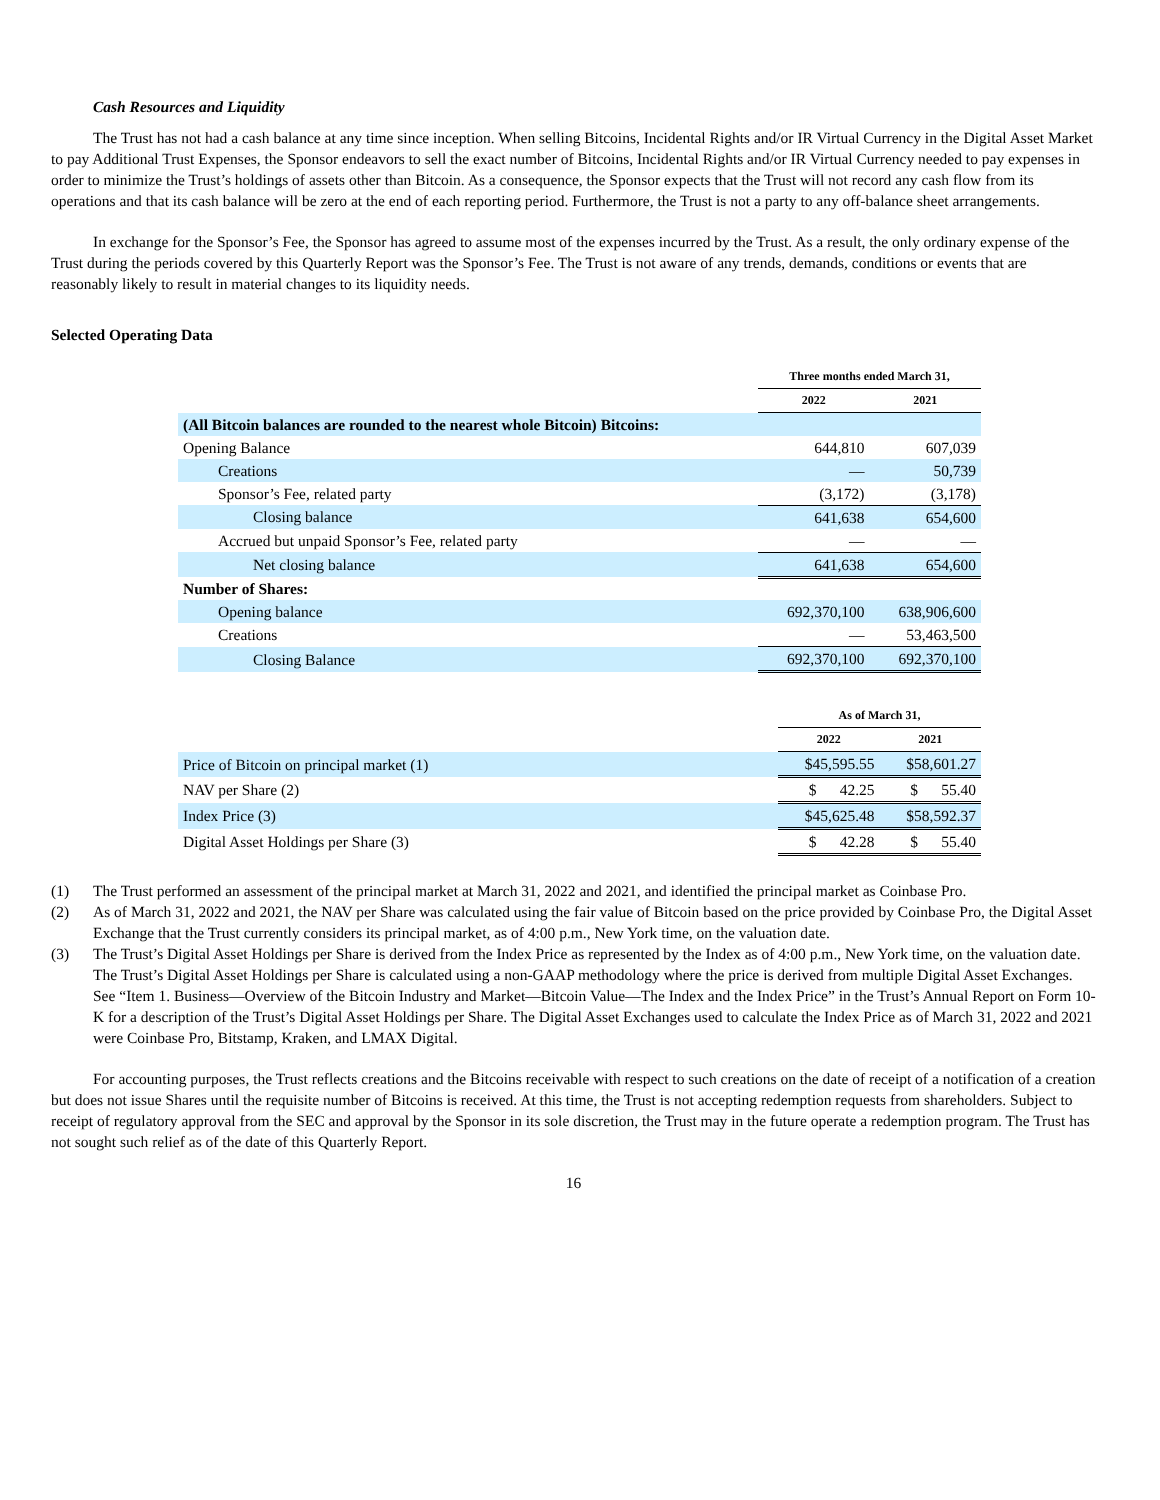Cash Resources and Liquidity
The Trust has not had a cash balance at any time since inception. When selling Bitcoins, Incidental Rights and/or IR Virtual Currency in the Digital Asset Market to pay Additional Trust Expenses, the Sponsor endeavors to sell the exact number of Bitcoins, Incidental Rights and/or IR Virtual Currency needed to pay expenses in order to minimize the Trust’s holdings of assets other than Bitcoin. As a consequence, the Sponsor expects that the Trust will not record any cash flow from its operations and that its cash balance will be zero at the end of each reporting period. Furthermore, the Trust is not a party to any off-balance sheet arrangements.
In exchange for the Sponsor’s Fee, the Sponsor has agreed to assume most of the expenses incurred by the Trust. As a result, the only ordinary expense of the Trust during the periods covered by this Quarterly Report was the Sponsor’s Fee. The Trust is not aware of any trends, demands, conditions or events that are reasonably likely to result in material changes to its liquidity needs.
Selected Operating Data
| | Three months ended March 31, | |
| --- | --- | --- |
| | 2022 | 2021 |
| (All Bitcoin balances are rounded to the nearest whole Bitcoin) Bitcoins: | | |
| Opening Balance | 644,810 | 607,039 |
| Creations | — | 50,739 |
| Sponsor’s Fee, related party | (3,172) | (3,178) |
| Closing balance | 641,638 | 654,600 |
| Accrued but unpaid Sponsor’s Fee, related party | — | — |
| Net closing balance | 641,638 | 654,600 |
| Number of Shares: | | |
| Opening balance | 692,370,100 | 638,906,600 |
| Creations | — | 53,463,500 |
| Closing Balance | 692,370,100 | 692,370,100 |
| | As of March 31, | |
| --- | --- | --- |
| | 2022 | 2021 |
| Price of Bitcoin on principal market (1) | $45,595.55 | $58,601.27 |
| NAV per Share (2) | $ 42.25 | $ 55.40 |
| Index Price (3) | $45,625.48 | $58,592.37 |
| Digital Asset Holdings per Share (3) | $ 42.28 | $ 55.40 |
(1) The Trust performed an assessment of the principal market at March 31, 2022 and 2021, and identified the principal market as Coinbase Pro.
(2) As of March 31, 2022 and 2021, the NAV per Share was calculated using the fair value of Bitcoin based on the price provided by Coinbase Pro, the Digital Asset Exchange that the Trust currently considers its principal market, as of 4:00 p.m., New York time, on the valuation date.
(3) The Trust’s Digital Asset Holdings per Share is derived from the Index Price as represented by the Index as of 4:00 p.m., New York time, on the valuation date. The Trust’s Digital Asset Holdings per Share is calculated using a non-GAAP methodology where the price is derived from multiple Digital Asset Exchanges. See “Item 1. Business—Overview of the Bitcoin Industry and Market—Bitcoin Value—The Index and the Index Price” in the Trust’s Annual Report on Form 10-K for a description of the Trust’s Digital Asset Holdings per Share. The Digital Asset Exchanges used to calculate the Index Price as of March 31, 2022 and 2021 were Coinbase Pro, Bitstamp, Kraken, and LMAX Digital.
For accounting purposes, the Trust reflects creations and the Bitcoins receivable with respect to such creations on the date of receipt of a notification of a creation but does not issue Shares until the requisite number of Bitcoins is received. At this time, the Trust is not accepting redemption requests from shareholders. Subject to receipt of regulatory approval from the SEC and approval by the Sponsor in its sole discretion, the Trust may in the future operate a redemption program. The Trust has not sought such relief as of the date of this Quarterly Report.
16